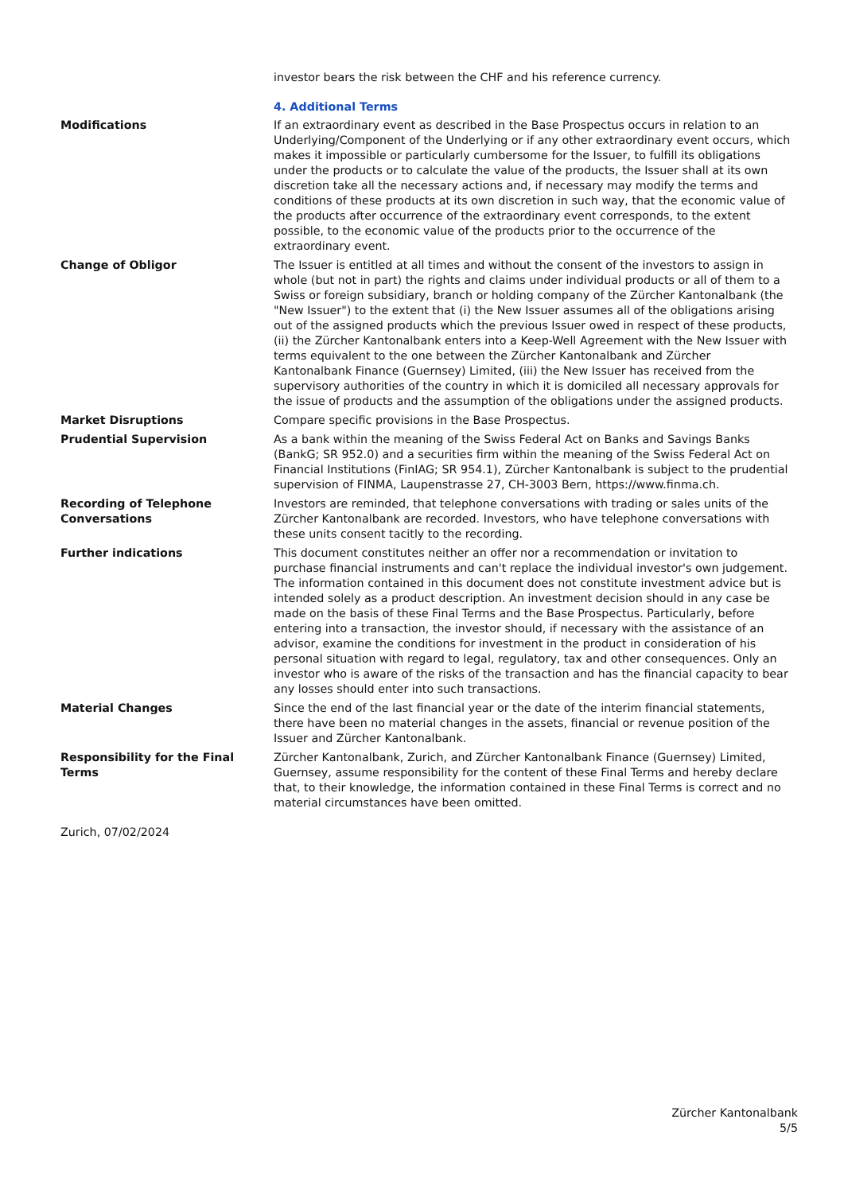investor bears the risk between the CHF and his reference currency.
4. Additional Terms
Modifications If an extraordinary event as described in the Base Prospectus occurs in relation to an Underlying/Component of the Underlying or if any other extraordinary event occurs, which makes it impossible or particularly cumbersome for the Issuer, to fulfill its obligations under the products or to calculate the value of the products, the Issuer shall at its own discretion take all the necessary actions and, if necessary may modify the terms and conditions of these products at its own discretion in such way, that the economic value of the products after occurrence of the extraordinary event corresponds, to the extent possible, to the economic value of the products prior to the occurrence of the extraordinary event.
Change of Obligor The Issuer is entitled at all times and without the consent of the investors to assign in whole (but not in part) the rights and claims under individual products or all of them to a Swiss or foreign subsidiary, branch or holding company of the Zürcher Kantonalbank (the "New Issuer") to the extent that (i) the New Issuer assumes all of the obligations arising out of the assigned products which the previous Issuer owed in respect of these products, (ii) the Zürcher Kantonalbank enters into a Keep-Well Agreement with the New Issuer with terms equivalent to the one between the Zürcher Kantonalbank and Zürcher Kantonalbank Finance (Guernsey) Limited, (iii) the New Issuer has received from the supervisory authorities of the country in which it is domiciled all necessary approvals for the issue of products and the assumption of the obligations under the assigned products.
Market Disruptions Compare specific provisions in the Base Prospectus.
Prudential Supervision As a bank within the meaning of the Swiss Federal Act on Banks and Savings Banks (BankG; SR 952.0) and a securities firm within the meaning of the Swiss Federal Act on Financial Institutions (FinIAG; SR 954.1), Zürcher Kantonalbank is subject to the prudential supervision of FINMA, Laupenstrasse 27, CH-3003 Bern, https://www.finma.ch.
Recording of Telephone Conversations
Investors are reminded, that telephone conversations with trading or sales units of the Zürcher Kantonalbank are recorded. Investors, who have telephone conversations with these units consent tacitly to the recording.
Further indications This document constitutes neither an offer nor a recommendation or invitation to purchase financial instruments and can't replace the individual investor's own judgement. The information contained in this document does not constitute investment advice but is intended solely as a product description. An investment decision should in any case be made on the basis of these Final Terms and the Base Prospectus. Particularly, before entering into a transaction, the investor should, if necessary with the assistance of an advisor, examine the conditions for investment in the product in consideration of his personal situation with regard to legal, regulatory, tax and other consequences. Only an investor who is aware of the risks of the transaction and has the financial capacity to bear any losses should enter into such transactions.
Material Changes Since the end of the last financial year or the date of the interim financial statements, there have been no material changes in the assets, financial or revenue position of the Issuer and Zürcher Kantonalbank.
Responsibility for the Final Terms
Zürcher Kantonalbank, Zurich, and Zürcher Kantonalbank Finance (Guernsey) Limited, Guernsey, assume responsibility for the content of these Final Terms and hereby declare that, to their knowledge, the information contained in these Final Terms is correct and no material circumstances have been omitted.
Zurich, 07/02/2024
Zürcher Kantonalbank
5/5